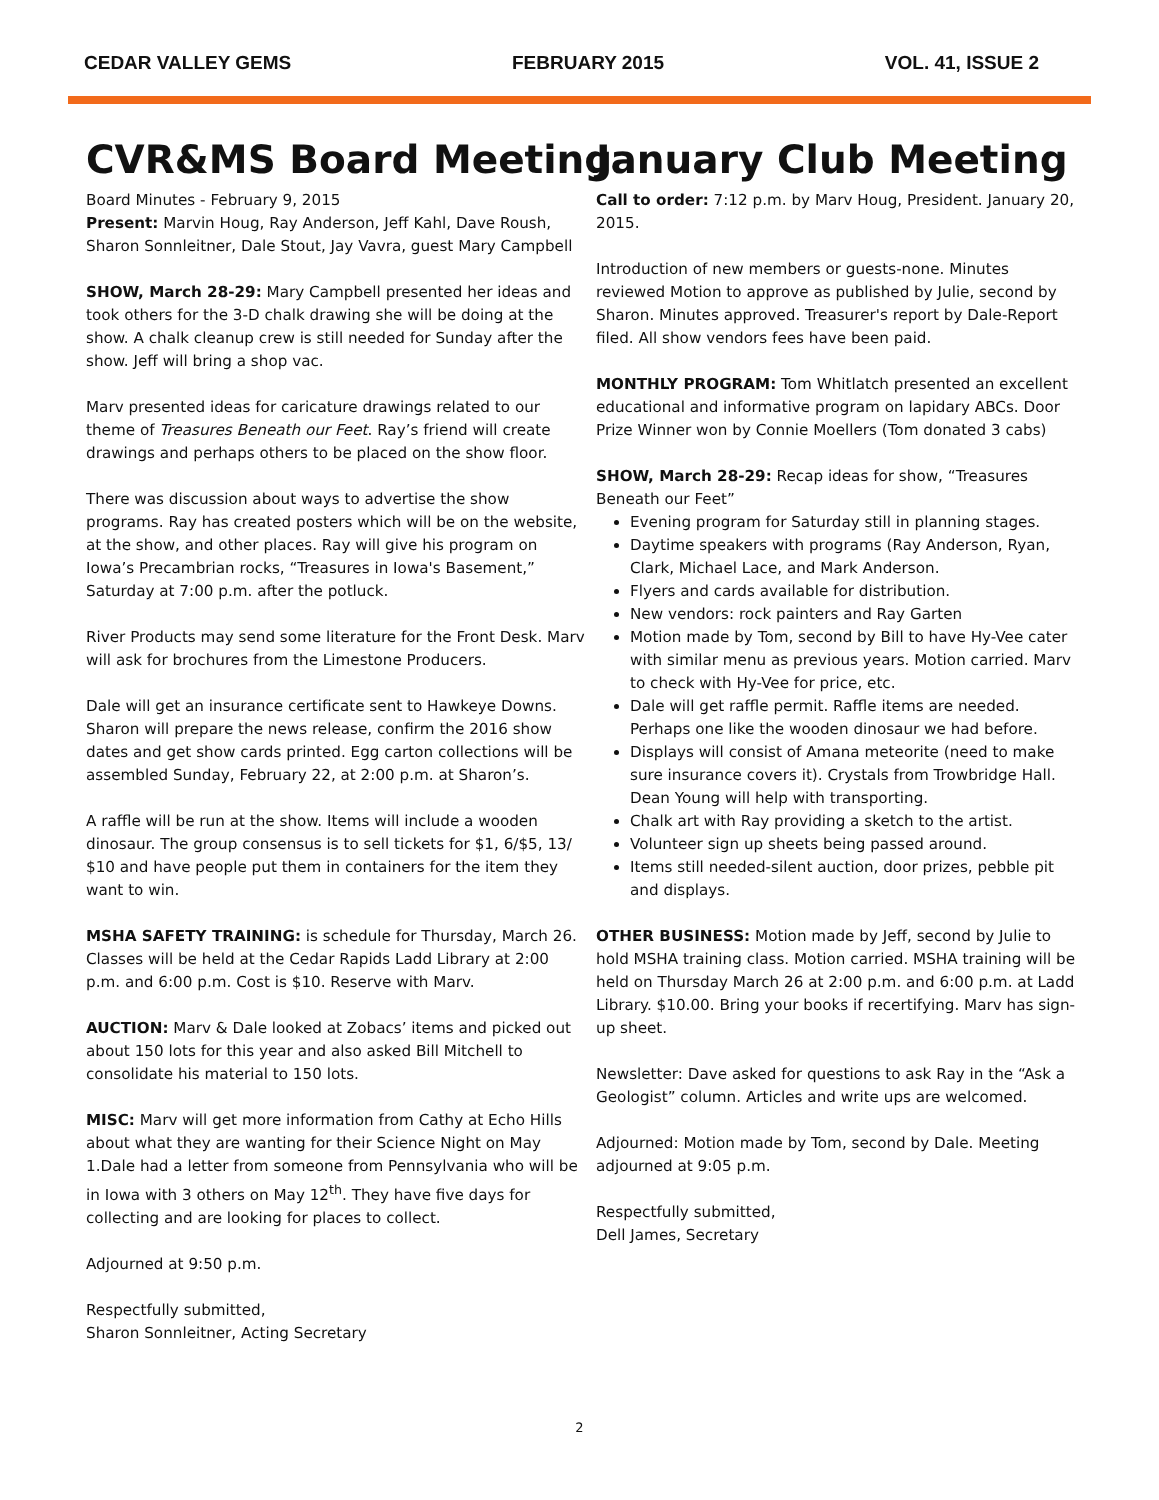CEDAR VALLEY GEMS FEBRUARY 2015 VOL. 41, ISSUE 2
CVR&MS Board Meeting
Board Minutes - February 9, 2015
Present: Marvin Houg, Ray Anderson, Jeff Kahl, Dave Roush, Sharon Sonnleitner, Dale Stout, Jay Vavra, guest Mary Campbell
SHOW, March 28-29: Mary Campbell presented her ideas and took others for the 3-D chalk drawing she will be doing at the show. A chalk cleanup crew is still needed for Sunday after the show. Jeff will bring a shop vac.
Marv presented ideas for caricature drawings related to our theme of Treasures Beneath our Feet. Ray’s friend will create drawings and perhaps others to be placed on the show floor.
There was discussion about ways to advertise the show programs. Ray has created posters which will be on the website, at the show, and other places. Ray will give his program on Iowa’s Precambrian rocks, “Treasures in Iowa's Basement,” Saturday at 7:00 p.m. after the potluck.
River Products may send some literature for the Front Desk. Marv will ask for brochures from the Limestone Producers.
Dale will get an insurance certificate sent to Hawkeye Downs. Sharon will prepare the news release, confirm the 2016 show dates and get show cards printed. Egg carton collections will be assembled Sunday, February 22, at 2:00 p.m. at Sharon’s.
A raffle will be run at the show. Items will include a wooden dinosaur. The group consensus is to sell tickets for $1, 6/$5, 13/ $10 and have people put them in containers for the item they want to win.
MSHA SAFETY TRAINING: is schedule for Thursday, March 26. Classes will be held at the Cedar Rapids Ladd Library at 2:00 p.m. and 6:00 p.m. Cost is $10. Reserve with Marv.
AUCTION: Marv & Dale looked at Zobacs’ items and picked out about 150 lots for this year and also asked Bill Mitchell to consolidate his material to 150 lots.
MISC: Marv will get more information from Cathy at Echo Hills about what they are wanting for their Science Night on May 1.Dale had a letter from someone from Pennsylvania who will be in Iowa with 3 others on May 12<sup>th</sup>. They have five days for collecting and are looking for places to collect.
Adjourned at 9:50 p.m.
Respectfully submitted,
Sharon Sonnleitner, Acting Secretary
January Club Meeting
Call to order: 7:12 p.m. by Marv Houg, President. January 20, 2015.
Introduction of new members or guests-none. Minutes reviewed Motion to approve as published by Julie, second by Sharon. Minutes approved. Treasurer's report by Dale-Report filed. All show vendors fees have been paid.
MONTHLY PROGRAM: Tom Whitlatch presented an excellent educational and informative program on lapidary ABCs. Door Prize Winner won by Connie Moellers (Tom donated 3 cabs)
SHOW, March 28-29: Recap ideas for show, “Treasures Beneath our Feet”
Evening program for Saturday still in planning stages.
Daytime speakers with programs (Ray Anderson, Ryan, Clark, Michael Lace, and Mark Anderson.
Flyers and cards available for distribution.
New vendors: rock painters and Ray Garten
Motion made by Tom, second by Bill to have Hy-Vee cater with similar menu as previous years. Motion carried. Marv to check with Hy-Vee for price, etc.
Dale will get raffle permit. Raffle items are needed. Perhaps one like the wooden dinosaur we had before.
Displays will consist of Amana meteorite (need to make sure insurance covers it). Crystals from Trowbridge Hall. Dean Young will help with transporting.
Chalk art with Ray providing a sketch to the artist.
Volunteer sign up sheets being passed around.
Items still needed-silent auction, door prizes, pebble pit and displays.
OTHER BUSINESS: Motion made by Jeff, second by Julie to hold MSHA training class. Motion carried. MSHA training will be held on Thursday March 26 at 2:00 p.m. and 6:00 p.m. at Ladd Library. $10.00. Bring your books if recertifying. Marv has sign-up sheet.
Newsletter: Dave asked for questions to ask Ray in the “Ask a Geologist” column. Articles and write ups are welcomed.
Adjourned: Motion made by Tom, second by Dale. Meeting adjourned at 9:05 p.m.
Respectfully submitted,
Dell James, Secretary
2